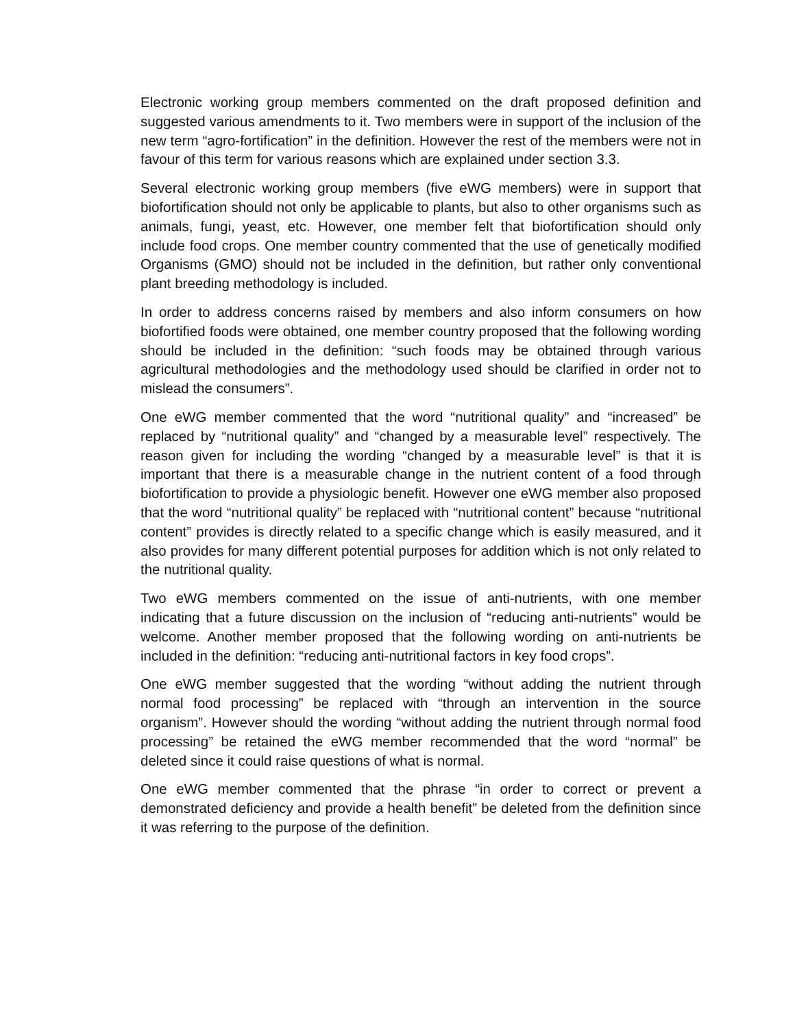Electronic working group members commented on the draft proposed definition and suggested various amendments to it. Two members were in support of the inclusion of the new term “agro-fortification” in the definition. However the rest of the members were not in favour of this term for various reasons which are explained under section 3.3.
Several electronic working group members (five eWG members) were in support that biofortification should not only be applicable to plants, but also to other organisms such as animals, fungi, yeast, etc. However, one member felt that biofortification should only include food crops. One member country commented that the use of genetically modified Organisms (GMO) should not be included in the definition, but rather only conventional plant breeding methodology is included.
In order to address concerns raised by members and also inform consumers on how biofortified foods were obtained, one member country proposed that the following wording should be included in the definition: “such foods may be obtained through various agricultural methodologies and the methodology used should be clarified in order not to mislead the consumers”.
One eWG member commented that the word “nutritional quality” and “increased” be replaced by “nutritional quality” and “changed by a measurable level” respectively. The reason given for including the wording “changed by a measurable level” is that it is important that there is a measurable change in the nutrient content of a food through biofortification to provide a physiologic benefit. However one eWG member also proposed that the word “nutritional quality” be replaced with “nutritional content” because “nutritional content” provides is directly related to a specific change which is easily measured, and it also provides for many different potential purposes for addition which is not only related to the nutritional quality.
Two eWG members commented on the issue of anti-nutrients, with one member indicating that a future discussion on the inclusion of “reducing anti-nutrients” would be welcome. Another member proposed that the following wording on anti-nutrients be included in the definition: “reducing anti-nutritional factors in key food crops”.
One eWG member suggested that the wording “without adding the nutrient through normal food processing” be replaced with “through an intervention in the source organism”. However should the wording “without adding the nutrient through normal food processing” be retained the eWG member recommended that the word “normal” be deleted since it could raise questions of what is normal.
One eWG member commented that the phrase “in order to correct or prevent a demonstrated deficiency and provide a health benefit” be deleted from the definition since it was referring to the purpose of the definition.